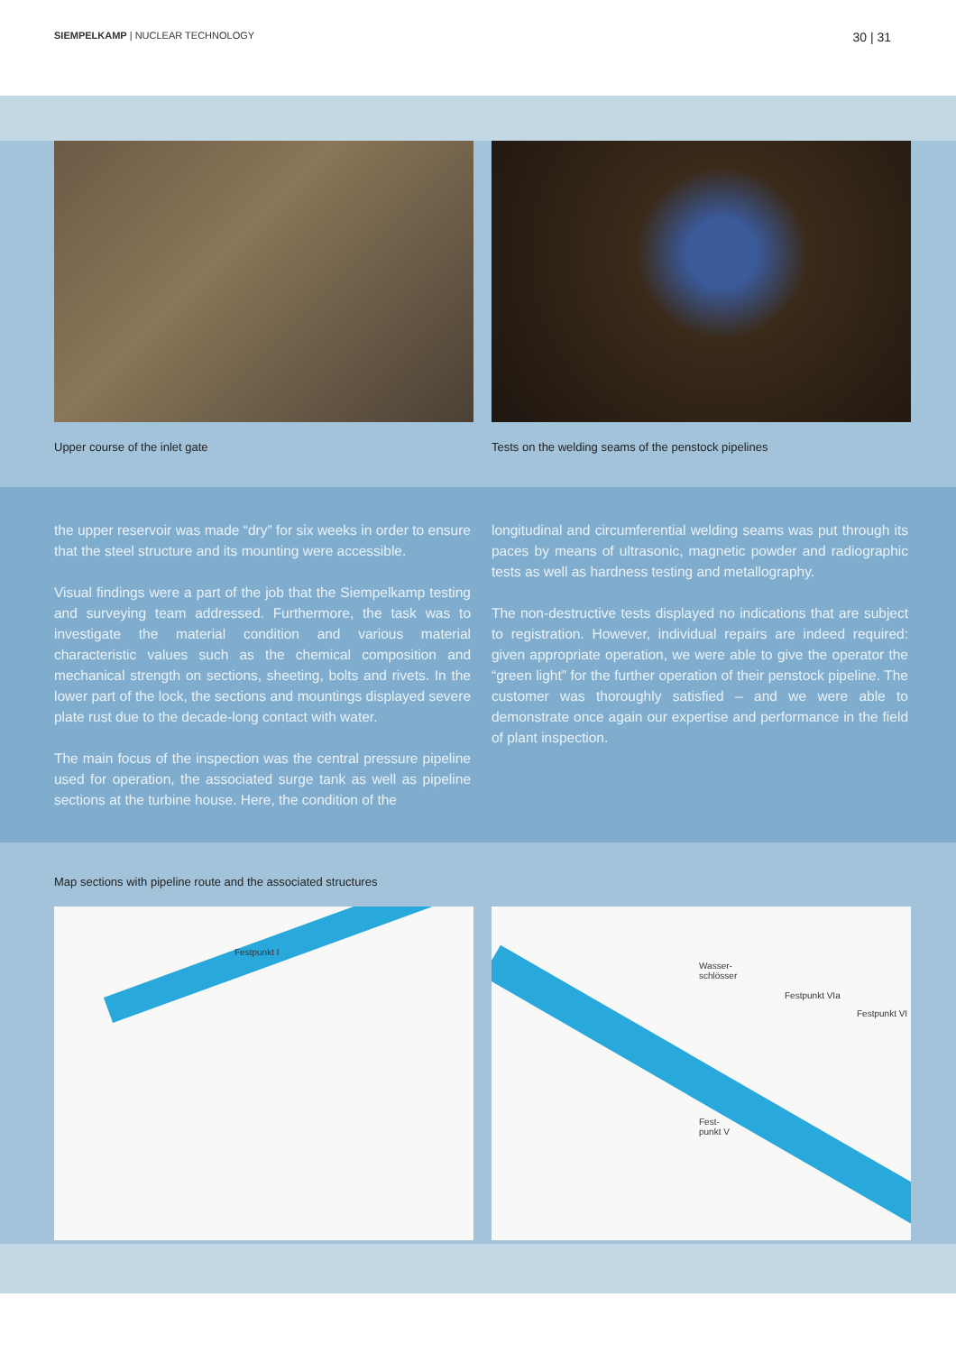SIEMPELKAMP | NUCLEAR TECHNOLOGY
30 | 31
Upper course of the inlet gate Tests on the welding seams of the penstock pipelines
the upper reservoir was made “dry” for six weeks in order to ensure that the steel structure and its mounting were accessible.
Visual findings were a part of the job that the Siempelkamp testing and surveying team addressed. Furthermore, the task was to investigate the material condition and various material characteristic values such as the chemical composition and mechanical strength on sections, sheeting, bolts and rivets. In the lower part of the lock, the sections and mountings displayed severe plate rust due to the decade-long contact with water.
The main focus of the inspection was the central pressure pipeline used for operation, the associated surge tank as well as pipeline sections at the turbine house. Here, the condition of the
longitudinal and circumferential welding seams was put through its paces by means of ultrasonic, magnetic powder and radiographic tests as well as hardness testing and metallography.
The non-destructive tests displayed no indications that are subject to registration. However, individual repairs are indeed required: given appropriate operation, we were able to give the operator the “green light” for the further operation of their penstock pipeline. The customer was thoroughly satisfied – and we were able to demonstrate once again our expertise and performance in the field of plant inspection.
Map sections with pipeline route and the associated structures
Festpunkt I
Wasser-
schlösser
Festpunkt VIa
Festpunkt VI
Fest-
punkt V